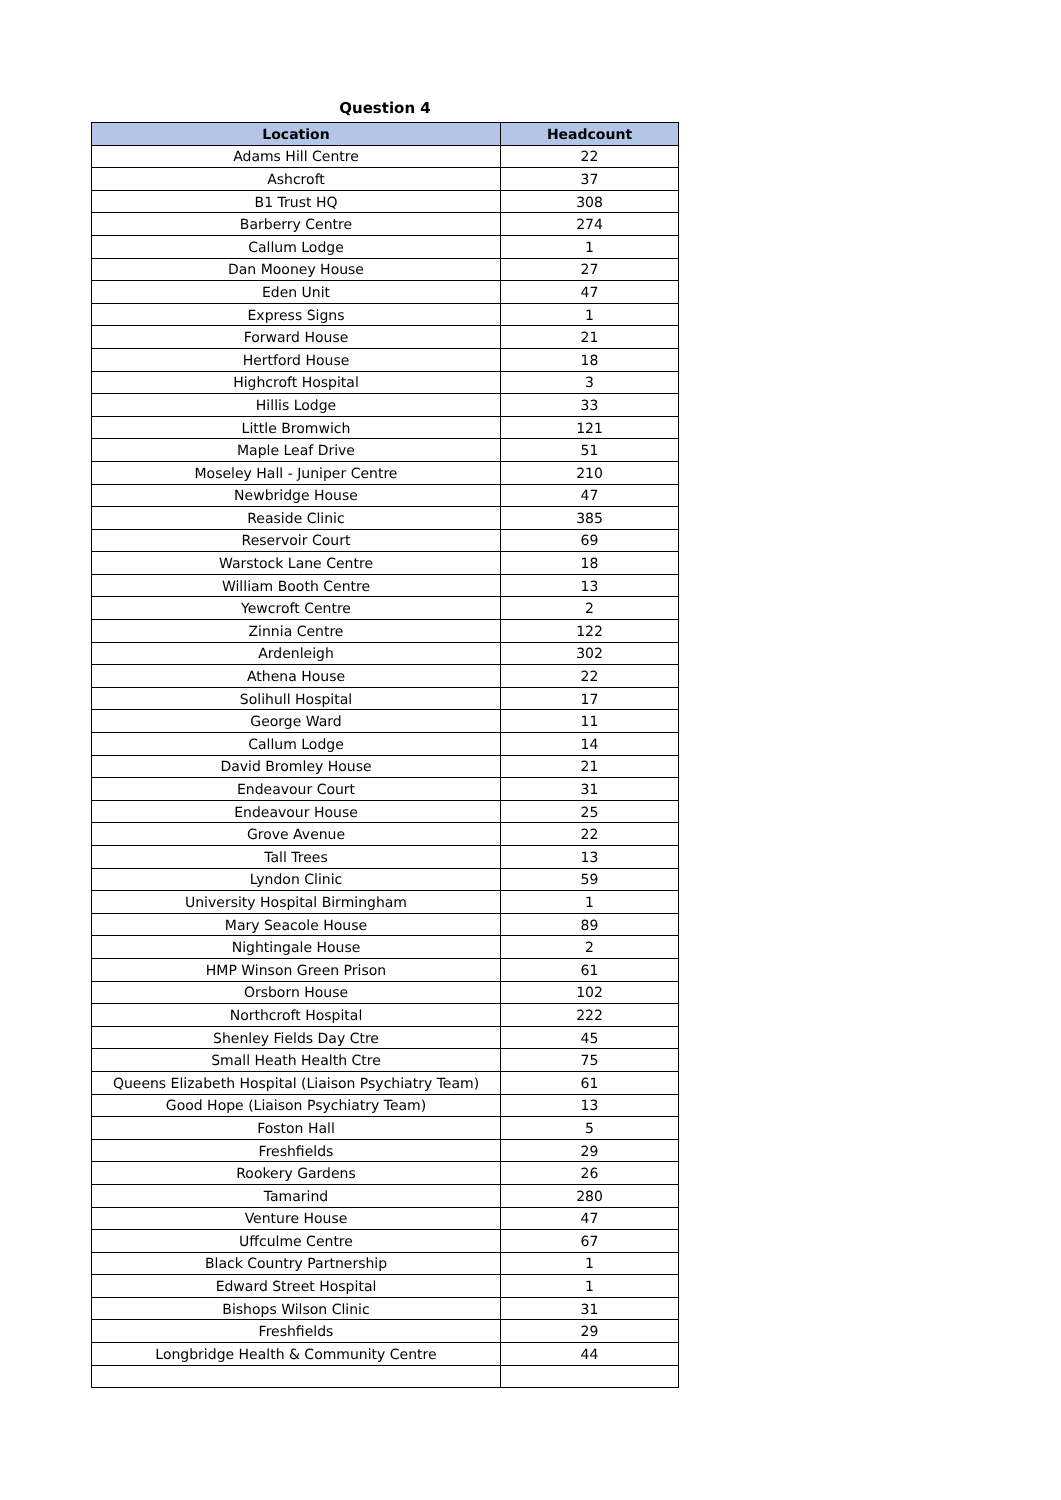Question 4
| Location | Headcount |
| --- | --- |
| Adams Hill Centre | 22 |
| Ashcroft | 37 |
| B1 Trust HQ | 308 |
| Barberry Centre | 274 |
| Callum Lodge | 1 |
| Dan Mooney House | 27 |
| Eden Unit | 47 |
| Express Signs | 1 |
| Forward House | 21 |
| Hertford House | 18 |
| Highcroft Hospital | 3 |
| Hillis Lodge | 33 |
| Little Bromwich | 121 |
| Maple Leaf Drive | 51 |
| Moseley Hall - Juniper Centre | 210 |
| Newbridge House | 47 |
| Reaside Clinic | 385 |
| Reservoir Court | 69 |
| Warstock Lane Centre | 18 |
| William Booth Centre | 13 |
| Yewcroft Centre | 2 |
| Zinnia Centre | 122 |
| Ardenleigh | 302 |
| Athena House | 22 |
| Solihull Hospital | 17 |
| George Ward | 11 |
| Callum Lodge | 14 |
| David Bromley House | 21 |
| Endeavour Court | 31 |
| Endeavour House | 25 |
| Grove Avenue | 22 |
| Tall Trees | 13 |
| Lyndon Clinic | 59 |
| University Hospital Birmingham | 1 |
| Mary Seacole House | 89 |
| Nightingale House | 2 |
| HMP Winson Green Prison | 61 |
| Orsborn House | 102 |
| Northcroft Hospital | 222 |
| Shenley Fields Day Ctre | 45 |
| Small Heath Health Ctre | 75 |
| Queens Elizabeth Hospital (Liaison Psychiatry Team) | 61 |
| Good Hope (Liaison Psychiatry Team) | 13 |
| Foston Hall | 5 |
| Freshfields | 29 |
| Rookery Gardens | 26 |
| Tamarind | 280 |
| Venture House | 47 |
| Uffculme Centre | 67 |
| Black Country Partnership | 1 |
| Edward Street Hospital | 1 |
| Bishops Wilson Clinic | 31 |
| Freshfields | 29 |
| Longbridge Health & Community Centre | 44 |